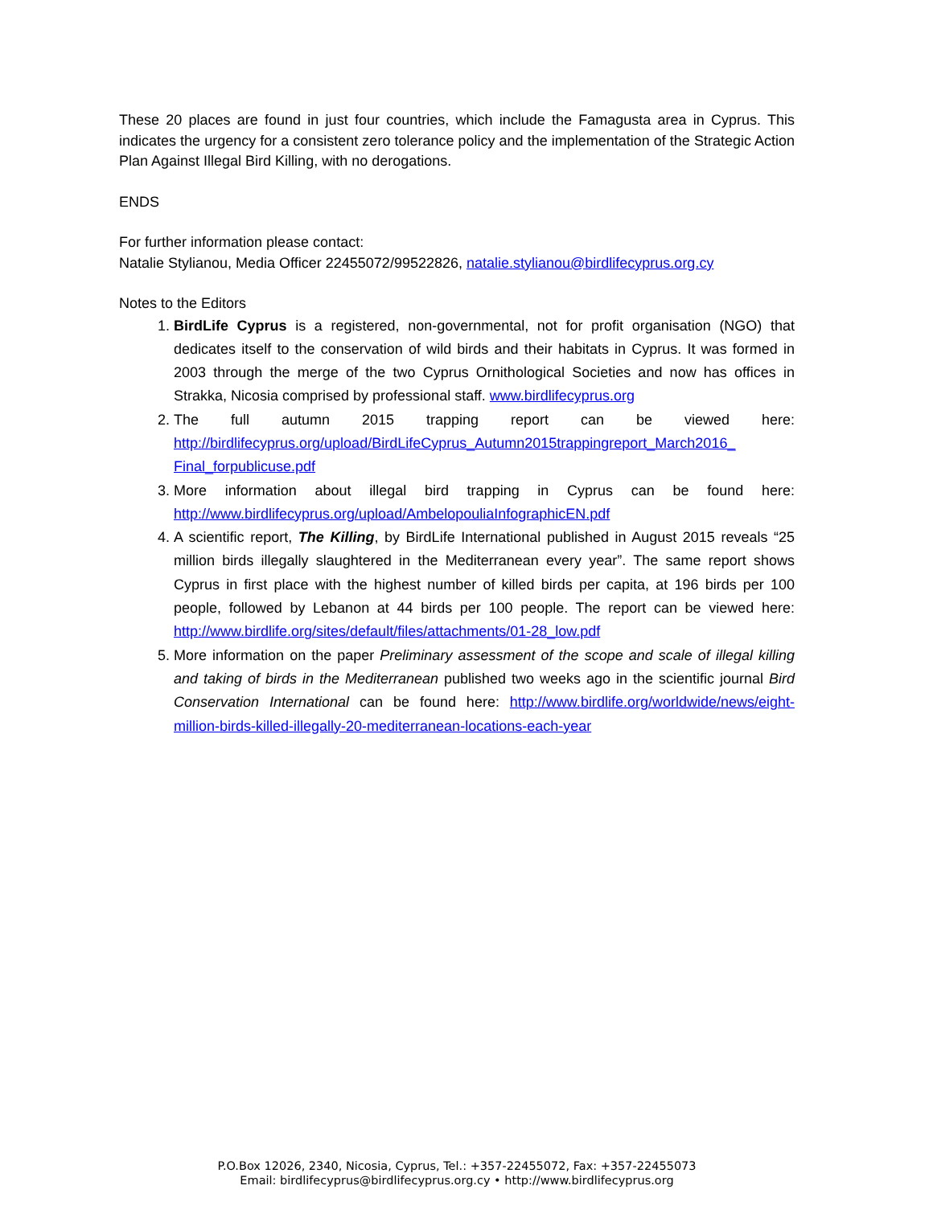These 20 places are found in just four countries, which include the Famagusta area in Cyprus. This indicates the urgency for a consistent zero tolerance policy and the implementation of the Strategic Action Plan Against Illegal Bird Killing, with no derogations.
ENDS
For further information please contact:
Natalie Stylianou, Media Officer 22455072/99522826, natalie.stylianou@birdlifecyprus.org.cy
Notes to the Editors
1. BirdLife Cyprus is a registered, non-governmental, not for profit organisation (NGO) that dedicates itself to the conservation of wild birds and their habitats in Cyprus. It was formed in 2003 through the merge of the two Cyprus Ornithological Societies and now has offices in Strakka, Nicosia comprised by professional staff. www.birdlifecyprus.org
2. The full autumn 2015 trapping report can be viewed here: http://birdlifecyprus.org/upload/BirdLifeCyprus_Autumn2015trappingreport_March2016_ Final_forpublicuse.pdf
3. More information about illegal bird trapping in Cyprus can be found here: http://www.birdlifecyprus.org/upload/AmbelopouliaInfographicEN.pdf
4. A scientific report, The Killing, by BirdLife International published in August 2015 reveals “25 million birds illegally slaughtered in the Mediterranean every year”. The same report shows Cyprus in first place with the highest number of killed birds per capita, at 196 birds per 100 people, followed by Lebanon at 44 birds per 100 people. The report can be viewed here: http://www.birdlife.org/sites/default/files/attachments/01-28_low.pdf
5. More information on the paper Preliminary assessment of the scope and scale of illegal killing and taking of birds in the Mediterranean published two weeks ago in the scientific journal Bird Conservation International can be found here: http://www.birdlife.org/worldwide/news/eight-million-birds-killed-illegally-20-mediterranean-locations-each-year
P.O.Box 12026, 2340, Nicosia, Cyprus, Tel.: +357-22455072, Fax: +357-22455073
Email: birdlifecyprus@birdlifecyprus.org.cy • http://www.birdlifecyprus.org